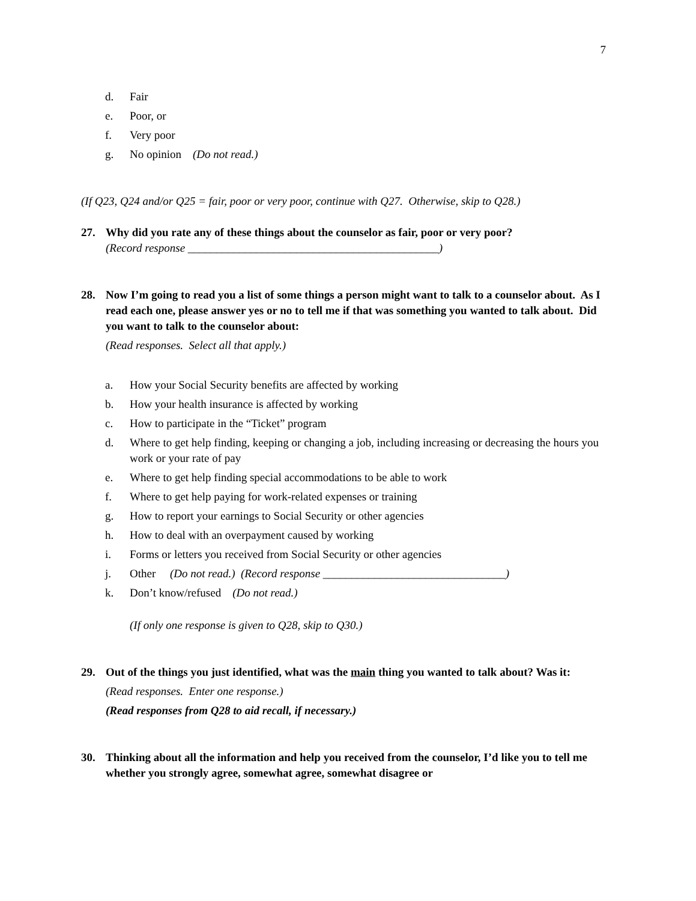7
d. Fair
e. Poor, or
f. Very poor
g. No opinion (Do not read.)
(If Q23, Q24 and/or Q25 = fair, poor or very poor, continue with Q27. Otherwise, skip to Q28.)
27. Why did you rate any of these things about the counselor as fair, poor or very poor?
(Record response ____________________________________________)
28. Now I’m going to read you a list of some things a person might want to talk to a counselor about. As I read each one, please answer yes or no to tell me if that was something you wanted to talk about. Did you want to talk to the counselor about:
(Read responses. Select all that apply.)
a. How your Social Security benefits are affected by working
b. How your health insurance is affected by working
c. How to participate in the “Ticket” program
d. Where to get help finding, keeping or changing a job, including increasing or decreasing the hours you work or your rate of pay
e. Where to get help finding special accommodations to be able to work
f. Where to get help paying for work-related expenses or training
g. How to report your earnings to Social Security or other agencies
h. How to deal with an overpayment caused by working
i. Forms or letters you received from Social Security or other agencies
j. Other (Do not read.) (Record response ________________________________)
k. Don’t know/refused (Do not read.)
(If only one response is given to Q28, skip to Q30.)
29. Out of the things you just identified, what was the main thing you wanted to talk about? Was it:
(Read responses. Enter one response.)
(Read responses from Q28 to aid recall, if necessary.)
30. Thinking about all the information and help you received from the counselor, I’d like you to tell me whether you strongly agree, somewhat agree, somewhat disagree or